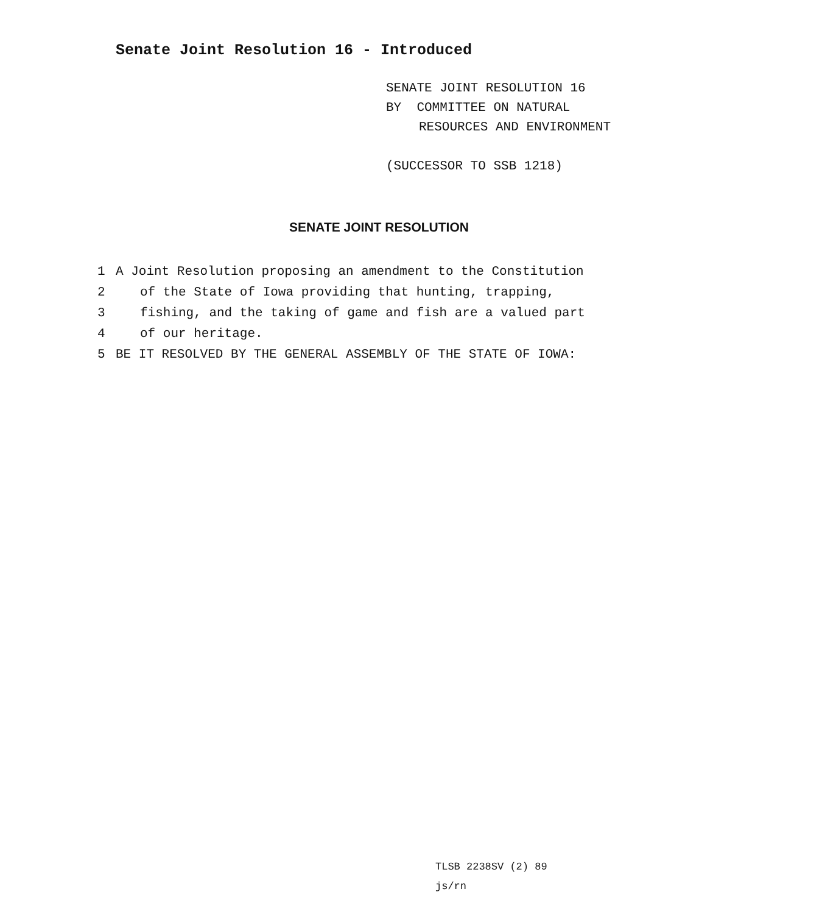Senate Joint Resolution 16 - Introduced
SENATE JOINT RESOLUTION 16
BY COMMITTEE ON NATURAL
RESOURCES AND ENVIRONMENT
(SUCCESSOR TO SSB 1218)
SENATE JOINT RESOLUTION
1 A Joint Resolution proposing an amendment to the Constitution
2 of the State of Iowa providing that hunting, trapping,
3 fishing, and the taking of game and fish are a valued part
4 of our heritage.
5 BE IT RESOLVED BY THE GENERAL ASSEMBLY OF THE STATE OF IOWA:
TLSB 2238SV (2) 89
js/rn